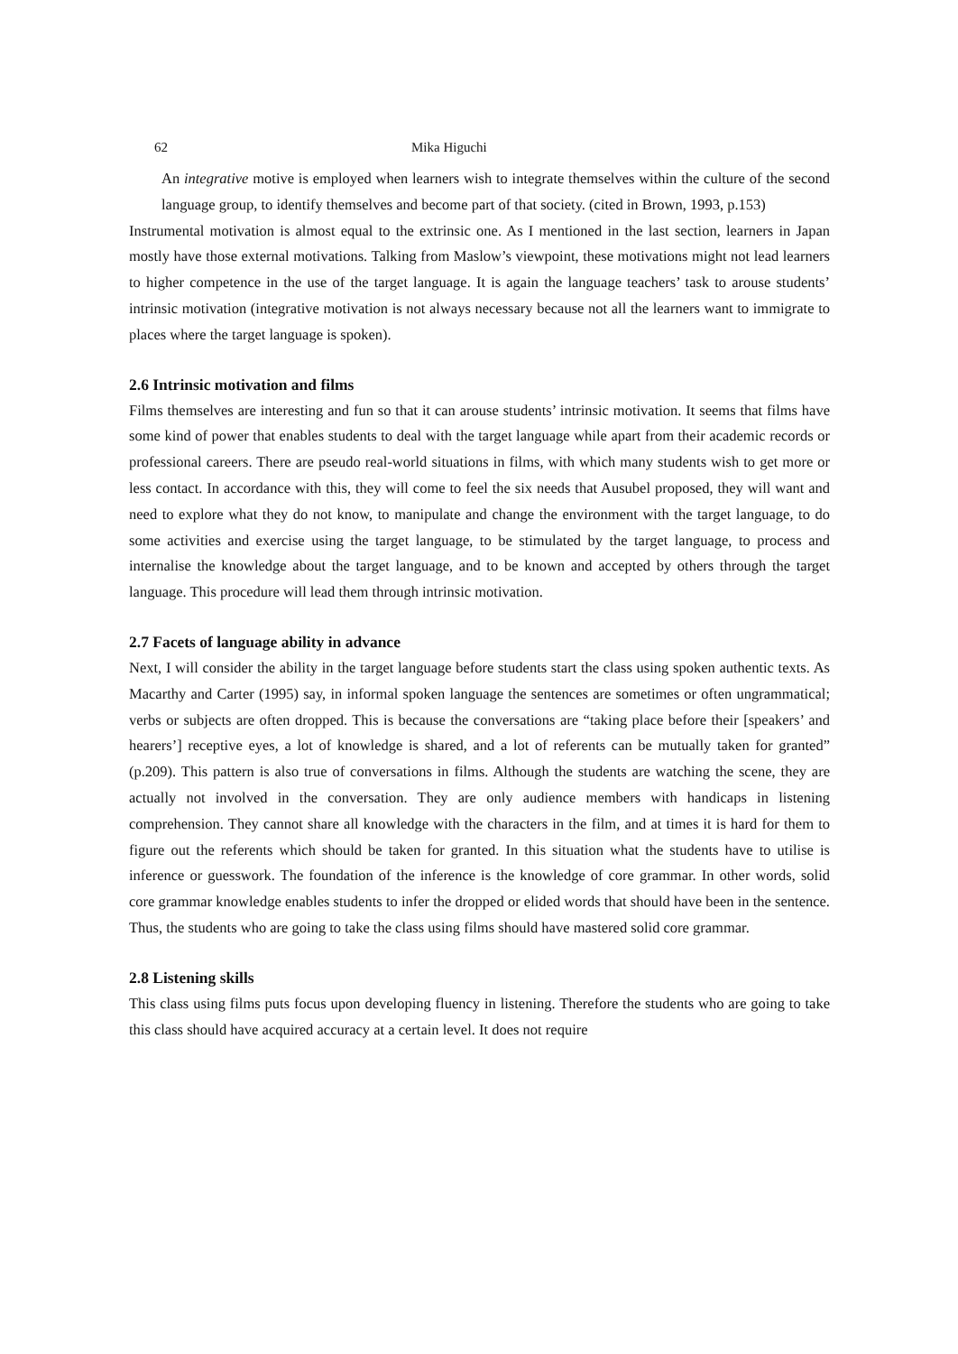62 Mika Higuchi
An integrative motive is employed when learners wish to integrate themselves within the culture of the second language group, to identify themselves and become part of that society. (cited in Brown, 1993, p.153)
Instrumental motivation is almost equal to the extrinsic one. As I mentioned in the last section, learners in Japan mostly have those external motivations. Talking from Maslow’s viewpoint, these motivations might not lead learners to higher competence in the use of the target language. It is again the language teachers’ task to arouse students’ intrinsic motivation (integrative motivation is not always necessary because not all the learners want to immigrate to places where the target language is spoken).
2.6 Intrinsic motivation and films
Films themselves are interesting and fun so that it can arouse students’ intrinsic motivation. It seems that films have some kind of power that enables students to deal with the target language while apart from their academic records or professional careers. There are pseudo real-world situations in films, with which many students wish to get more or less contact. In accordance with this, they will come to feel the six needs that Ausubel proposed, they will want and need to explore what they do not know, to manipulate and change the environment with the target language, to do some activities and exercise using the target language, to be stimulated by the target language, to process and internalise the knowledge about the target language, and to be known and accepted by others through the target language. This procedure will lead them through intrinsic motivation.
2.7 Facets of language ability in advance
Next, I will consider the ability in the target language before students start the class using spoken authentic texts. As Macarthy and Carter (1995) say, in informal spoken language the sentences are sometimes or often ungrammatical; verbs or subjects are often dropped. This is because the conversations are “taking place before their [speakers’ and hearers’] receptive eyes, a lot of knowledge is shared, and a lot of referents can be mutually taken for granted” (p.209). This pattern is also true of conversations in films. Although the students are watching the scene, they are actually not involved in the conversation. They are only audience members with handicaps in listening comprehension. They cannot share all knowledge with the characters in the film, and at times it is hard for them to figure out the referents which should be taken for granted. In this situation what the students have to utilise is inference or guesswork. The foundation of the inference is the knowledge of core grammar. In other words, solid core grammar knowledge enables students to infer the dropped or elided words that should have been in the sentence. Thus, the students who are going to take the class using films should have mastered solid core grammar.
2.8 Listening skills
This class using films puts focus upon developing fluency in listening. Therefore the students who are going to take this class should have acquired accuracy at a certain level. It does not require